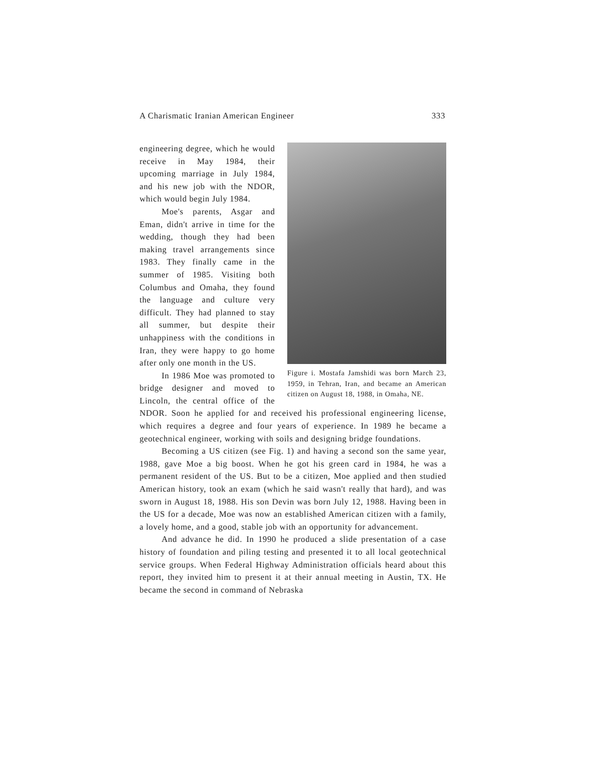A Charismatic Iranian American Engineer 333
Figure i. Mostafa Jamshidi was born March 23, 1959, in Tehran, Iran, and became an American citizen on August 18, 1988, in Omaha, NE.
engineering degree, which he would receive in May 1984, their upcoming marriage in July 1984, and his new job with the NDOR, which would begin July 1984.
Moe's parents, Asgar and Eman, didn't arrive in time for the wedding, though they had been making travel arrangements since 1983. They finally came in the summer of 1985. Visiting both Columbus and Omaha, they found the language and culture very difficult. They had planned to stay all summer, but despite their unhappiness with the conditions in Iran, they were happy to go home after only one month in the US.
In 1986 Moe was promoted to bridge designer and moved to Lincoln, the central office of the NDOR. Soon he applied for and received his professional engineering license, which requires a degree and four years of experience. In 1989 he became a geotechnical engineer, working with soils and designing bridge foundations.
Becoming a US citizen (see Fig. 1) and having a second son the same year, 1988, gave Moe a big boost. When he got his green card in 1984, he was a permanent resident of the US. But to be a citizen, Moe applied and then studied American history, took an exam (which he said wasn't really that hard), and was sworn in August 18, 1988. His son Devin was born July 12, 1988. Having been in the US for a decade, Moe was now an established American citizen with a family, a lovely home, and a good, stable job with an opportunity for advancement.
And advance he did. In 1990 he produced a slide presentation of a case history of foundation and piling testing and presented it to all local geotechnical service groups. When Federal Highway Administration officials heard about this report, they invited him to present it at their annual meeting in Austin, TX. He became the second in command of Nebraska